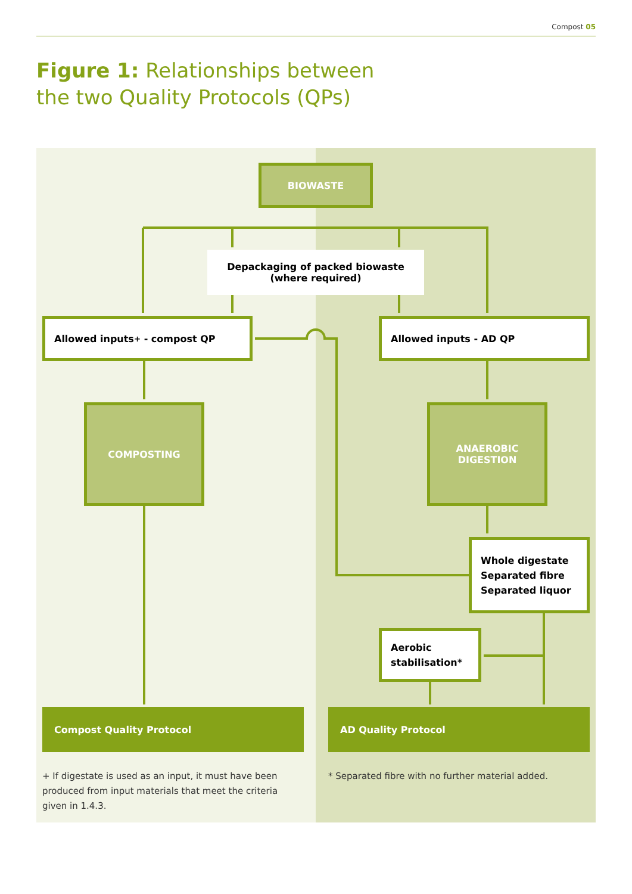Compost 05
Figure 1: Relationships between
the two Quality Protocols (QPs)
BIOWASTE
Depackaging of packed biowaste
(where required)
Allowed inputs<sup>+</sup> - compost QP Allowed inputs - AD QP
COMPOSTING
ANAEROBIC
DIGESTION
Whole digestate
Separated fibre
Separated liquor
Aerobic
stabilisation*
Compost Quality Protocol AD Quality Protocol
+ If digestate is used as an input, it must have been produced from input materials that meet the criteria given in 1.4.3.
* Separated fibre with no further material added.